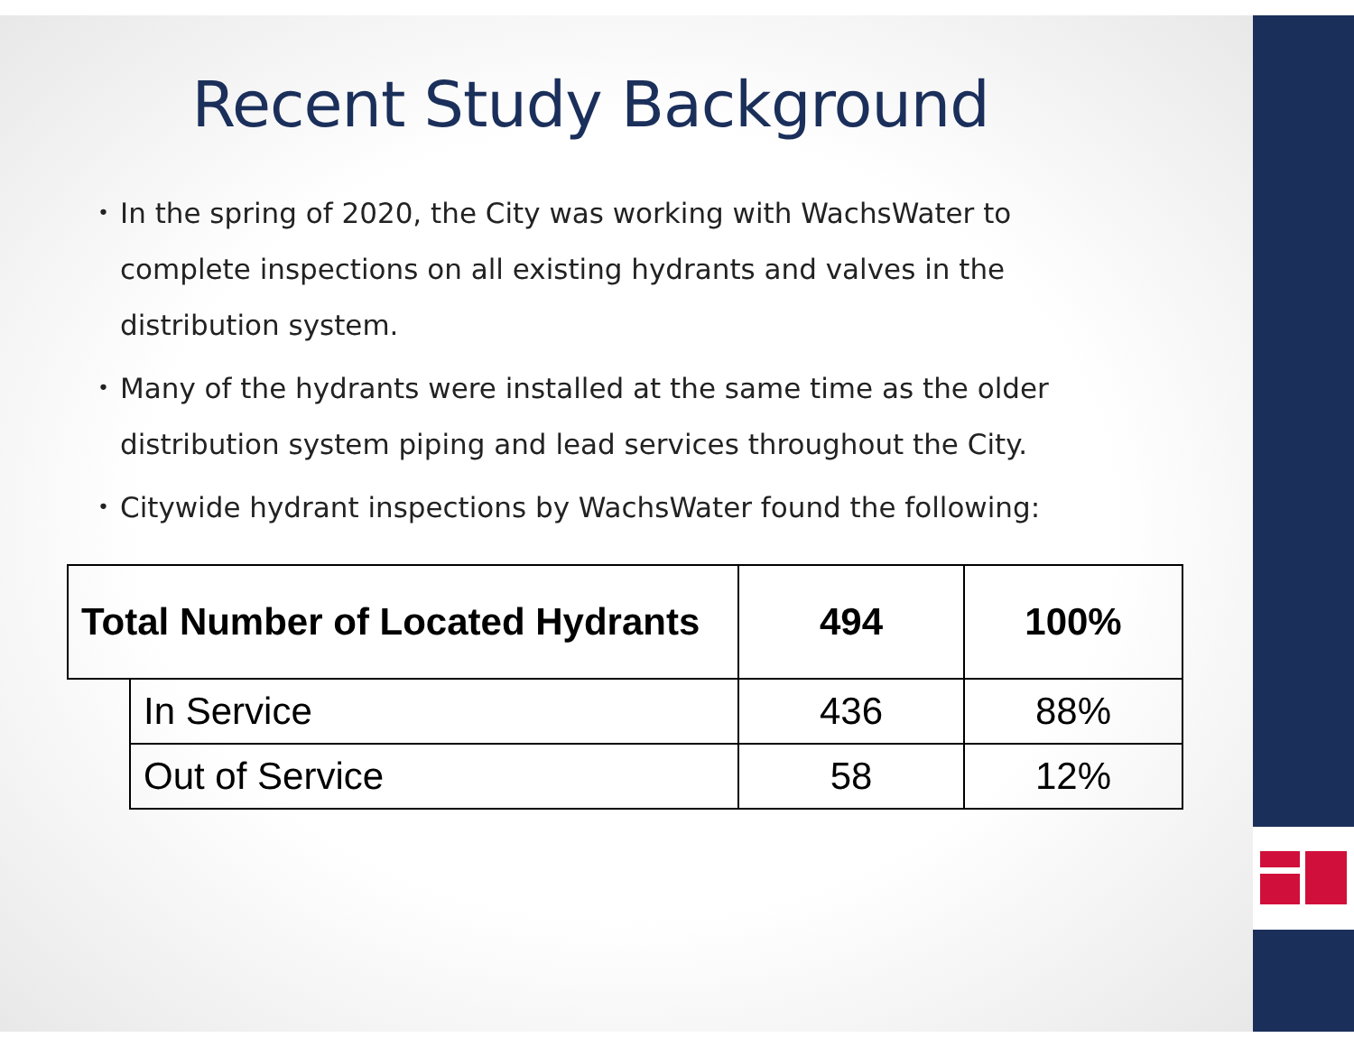Recent Study Background
• In the spring of 2020, the City was working with WachsWater to complete inspections on all existing hydrants and valves in the distribution system.
• Many of the hydrants were installed at the same time as the older distribution system piping and lead services throughout the City.
• Citywide hydrant inspections by WachsWater found the following:
| Total Number of Located Hydrants | | 494 | 100% |
| --- | --- | --- | --- |
| | In Service | 436 | 88% |
| | Out of Service | 58 | 12% |